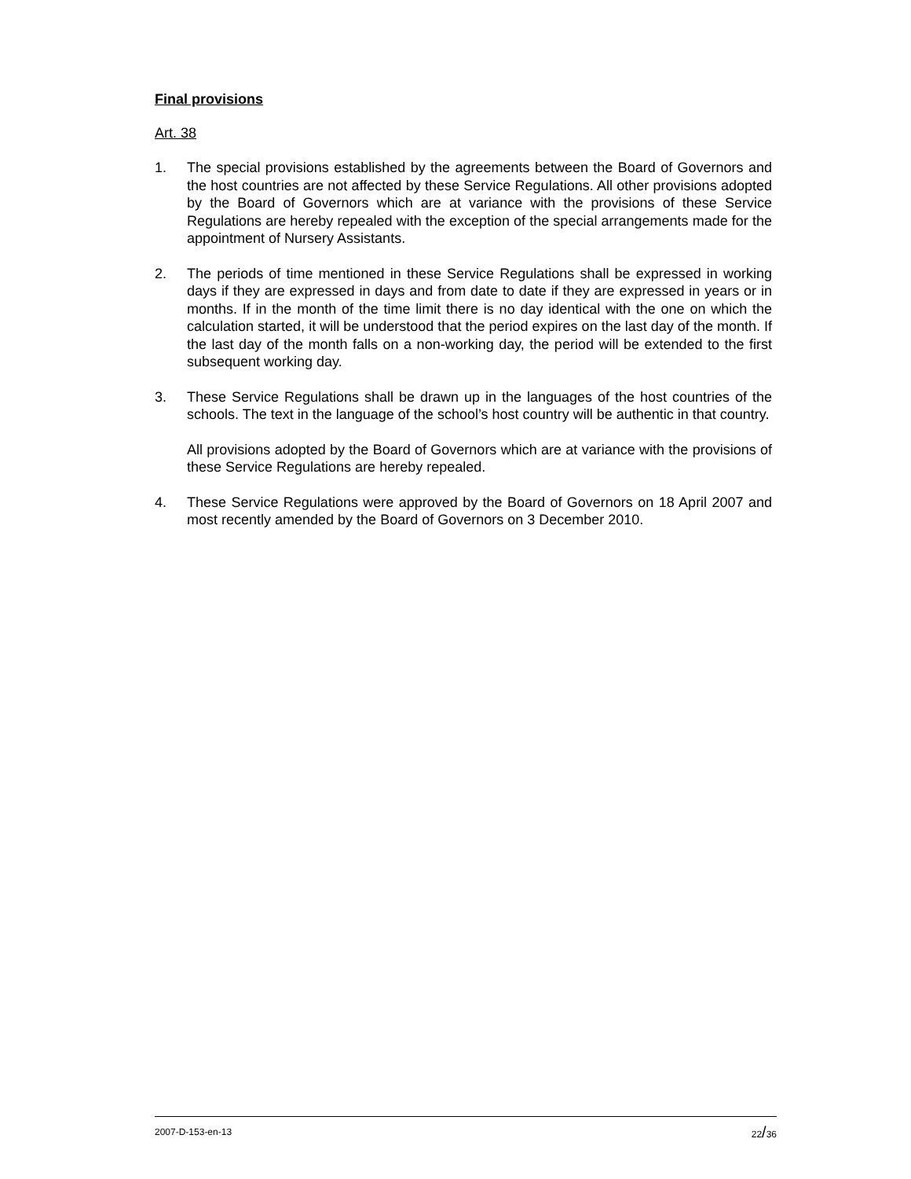Final provisions
Art. 38
1. The special provisions established by the agreements between the Board of Governors and the host countries are not affected by these Service Regulations. All other provisions adopted by the Board of Governors which are at variance with the provisions of these Service Regulations are hereby repealed with the exception of the special arrangements made for the appointment of Nursery Assistants.
2. The periods of time mentioned in these Service Regulations shall be expressed in working days if they are expressed in days and from date to date if they are expressed in years or in months. If in the month of the time limit there is no day identical with the one on which the calculation started, it will be understood that the period expires on the last day of the month. If the last day of the month falls on a non-working day, the period will be extended to the first subsequent working day.
3. These Service Regulations shall be drawn up in the languages of the host countries of the schools. The text in the language of the school’s host country will be authentic in that country.
All provisions adopted by the Board of Governors which are at variance with the provisions of these Service Regulations are hereby repealed.
4. These Service Regulations were approved by the Board of Governors on 18 April 2007 and most recently amended by the Board of Governors on 3 December 2010.
2007-D-153-en-13 22/36